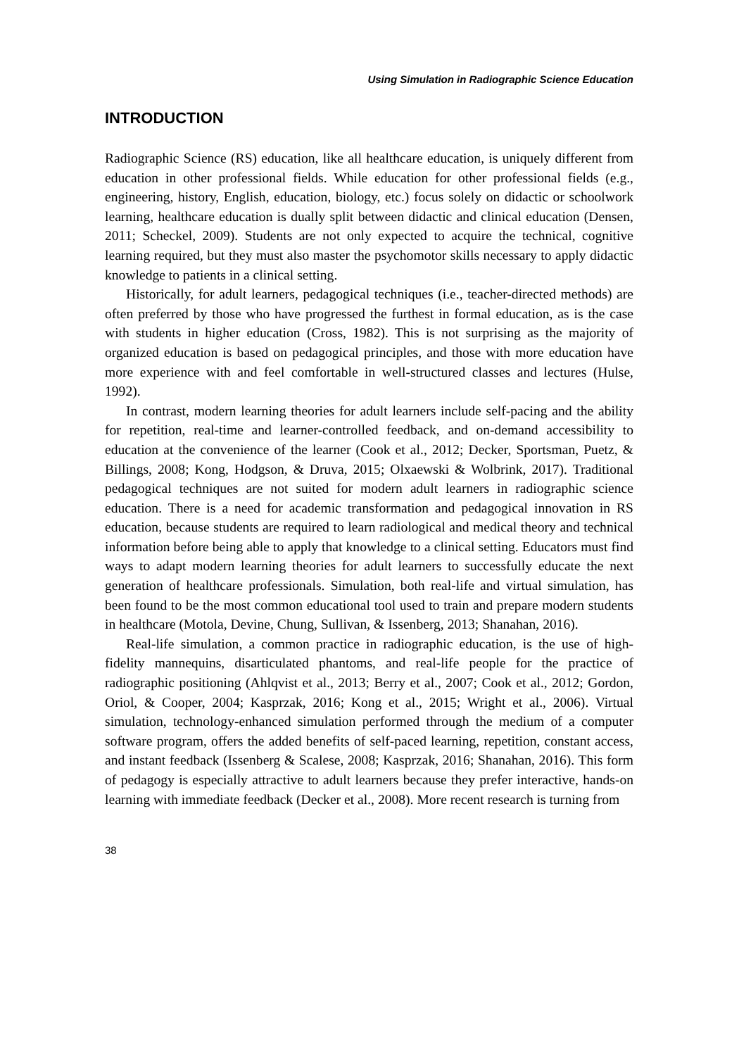Using Simulation in Radiographic Science Education
INTRODUCTION
Radiographic Science (RS) education, like all healthcare education, is uniquely different from education in other professional fields. While education for other professional fields (e.g., engineering, history, English, education, biology, etc.) focus solely on didactic or schoolwork learning, healthcare education is dually split between didactic and clinical education (Densen, 2011; Scheckel, 2009). Students are not only expected to acquire the technical, cognitive learning required, but they must also master the psychomotor skills necessary to apply didactic knowledge to patients in a clinical setting.
Historically, for adult learners, pedagogical techniques (i.e., teacher-directed methods) are often preferred by those who have progressed the furthest in formal education, as is the case with students in higher education (Cross, 1982). This is not surprising as the majority of organized education is based on pedagogical principles, and those with more education have more experience with and feel comfortable in well-structured classes and lectures (Hulse, 1992).
In contrast, modern learning theories for adult learners include self-pacing and the ability for repetition, real-time and learner-controlled feedback, and on-demand accessibility to education at the convenience of the learner (Cook et al., 2012; Decker, Sportsman, Puetz, & Billings, 2008; Kong, Hodgson, & Druva, 2015; Olxaewski & Wolbrink, 2017). Traditional pedagogical techniques are not suited for modern adult learners in radiographic science education. There is a need for academic transformation and pedagogical innovation in RS education, because students are required to learn radiological and medical theory and technical information before being able to apply that knowledge to a clinical setting. Educators must find ways to adapt modern learning theories for adult learners to successfully educate the next generation of healthcare professionals. Simulation, both real-life and virtual simulation, has been found to be the most common educational tool used to train and prepare modern students in healthcare (Motola, Devine, Chung, Sullivan, & Issenberg, 2013; Shanahan, 2016).
Real-life simulation, a common practice in radiographic education, is the use of high-fidelity mannequins, disarticulated phantoms, and real-life people for the practice of radiographic positioning (Ahlqvist et al., 2013; Berry et al., 2007; Cook et al., 2012; Gordon, Oriol, & Cooper, 2004; Kasprzak, 2016; Kong et al., 2015; Wright et al., 2006). Virtual simulation, technology-enhanced simulation performed through the medium of a computer software program, offers the added benefits of self-paced learning, repetition, constant access, and instant feedback (Issenberg & Scalese, 2008; Kasprzak, 2016; Shanahan, 2016). This form of pedagogy is especially attractive to adult learners because they prefer interactive, hands-on learning with immediate feedback (Decker et al., 2008). More recent research is turning from
38